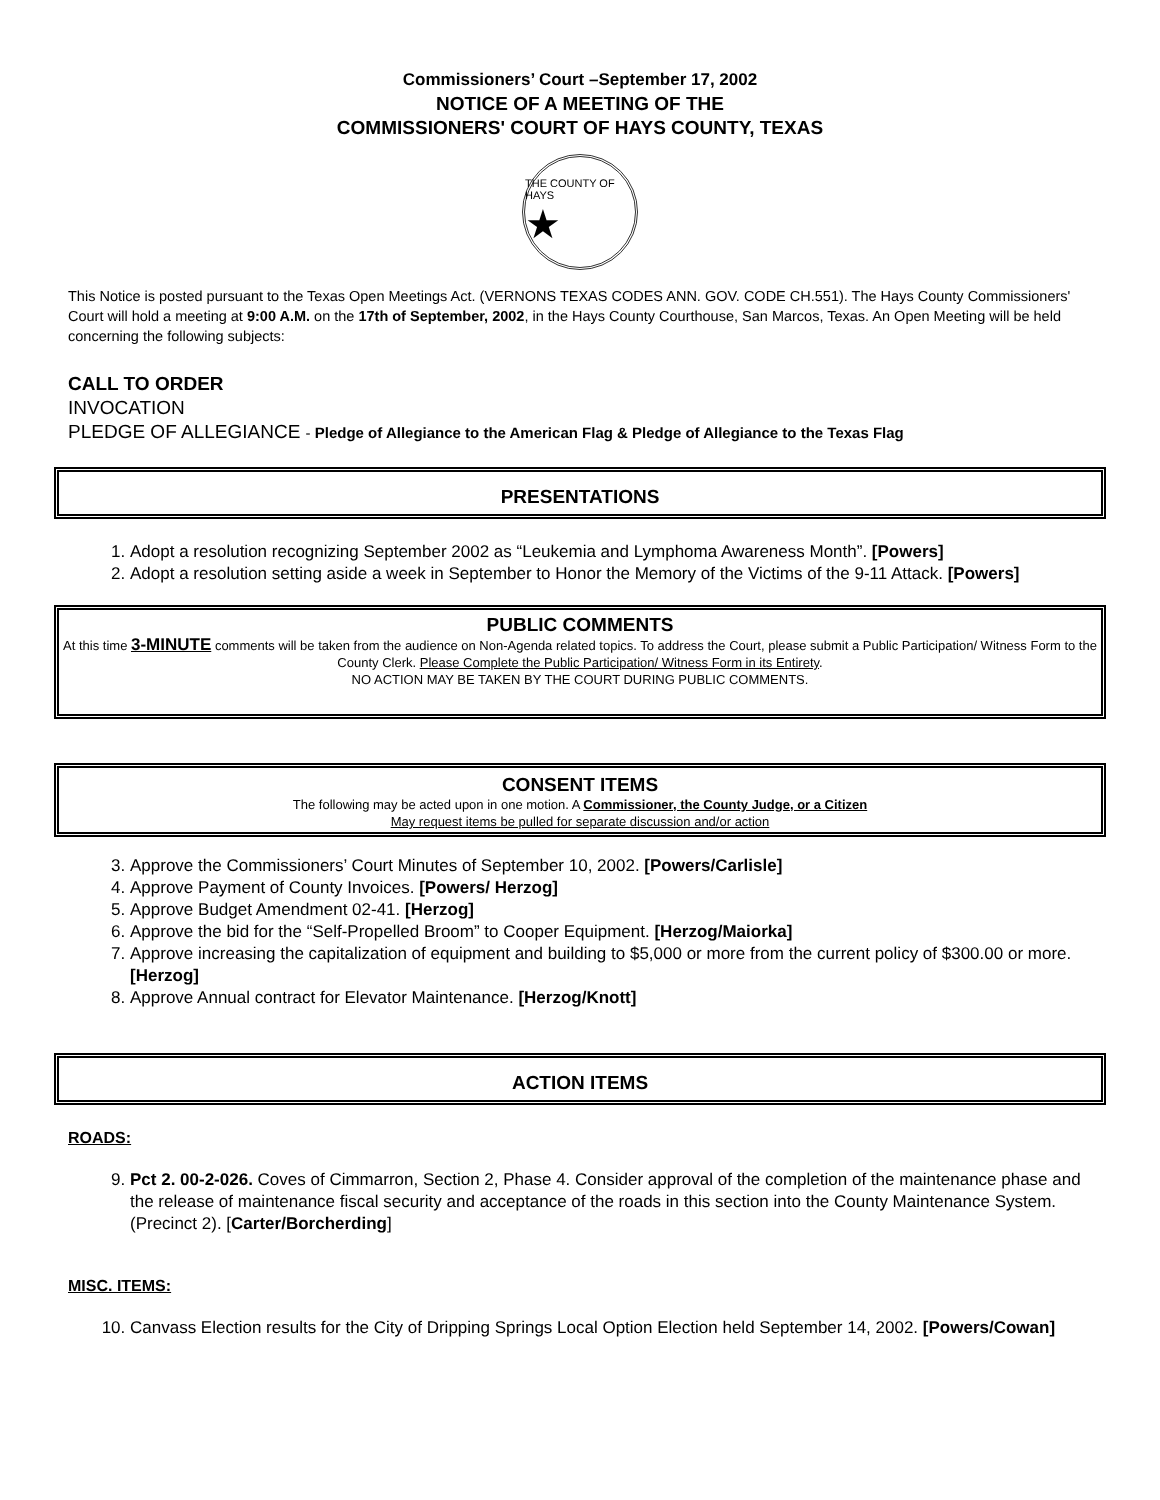Commissioners’ Court –September 17, 2002
NOTICE OF A MEETING OF THE
COMMISSIONERS' COURT OF HAYS COUNTY, TEXAS
THE COUNTY OF HAYS
★
This Notice is posted pursuant to the Texas Open Meetings Act. (VERNONS TEXAS CODES ANN. GOV. CODE CH.551). The Hays County Commissioners' Court will hold a meeting at 9:00 A.M. on the 17th of September, 2002, in the Hays County Courthouse, San Marcos, Texas. An Open Meeting will be held concerning the following subjects:
CALL TO ORDER
INVOCATION
PLEDGE OF ALLEGIANCE - Pledge of Allegiance to the American Flag & Pledge of Allegiance to the Texas Flag
PRESENTATIONS
1. Adopt a resolution recognizing September 2002 as “Leukemia and Lymphoma Awareness Month”. [Powers]
2. Adopt a resolution setting aside a week in September to Honor the Memory of the Victims of the 9-11 Attack. [Powers]
PUBLIC COMMENTS
At this time 3-MINUTE comments will be taken from the audience on Non-Agenda related topics. To address the Court, please submit a Public Participation/ Witness Form to the County Clerk. Please Complete the Public Participation/ Witness Form in its Entirety.
NO ACTION MAY BE TAKEN BY THE COURT DURING PUBLIC COMMENTS.
CONSENT ITEMS
The following may be acted upon in one motion. A Commissioner, the County Judge, or a Citizen
May request items be pulled for separate discussion and/or action
3. Approve the Commissioners’ Court Minutes of September 10, 2002. [Powers/Carlisle]
4. Approve Payment of County Invoices. [Powers/ Herzog]
5. Approve Budget Amendment 02-41. [Herzog]
6. Approve the bid for the “Self-Propelled Broom” to Cooper Equipment. [Herzog/Maiorka]
7. Approve increasing the capitalization of equipment and building to $5,000 or more from the current policy of $300.00 or more. [Herzog]
8. Approve Annual contract for Elevator Maintenance. [Herzog/Knott]
ACTION ITEMS
ROADS:
9. Pct 2. 00-2-026. Coves of Cimmarron, Section 2, Phase 4. Consider approval of the completion of the maintenance phase and the release of maintenance fiscal security and acceptance of the roads in this section into the County Maintenance System. (Precinct 2). [Carter/Borcherding]
MISC. ITEMS:
10. Canvass Election results for the City of Dripping Springs Local Option Election held September 14, 2002. [Powers/Cowan]